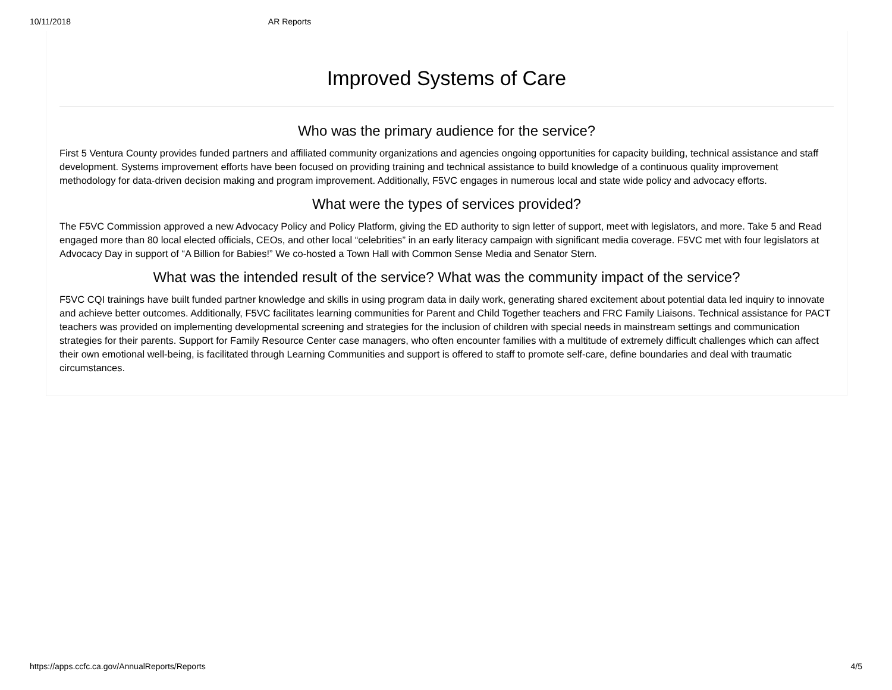10/11/2018 AR Reports
Improved Systems of Care
Who was the primary audience for the service?
First 5 Ventura County provides funded partners and affiliated community organizations and agencies ongoing opportunities for capacity building, technical assistance and staff development. Systems improvement efforts have been focused on providing training and technical assistance to build knowledge of a continuous quality improvement methodology for data-driven decision making and program improvement. Additionally, F5VC engages in numerous local and state wide policy and advocacy efforts.
What were the types of services provided?
The F5VC Commission approved a new Advocacy Policy and Policy Platform, giving the ED authority to sign letter of support, meet with legislators, and more. Take 5 and Read engaged more than 80 local elected officials, CEOs, and other local “celebrities” in an early literacy campaign with significant media coverage. F5VC met with four legislators at Advocacy Day in support of “A Billion for Babies!” We co-hosted a Town Hall with Common Sense Media and Senator Stern.
What was the intended result of the service? What was the community impact of the service?
F5VC CQI trainings have built funded partner knowledge and skills in using program data in daily work, generating shared excitement about potential data led inquiry to innovate and achieve better outcomes. Additionally, F5VC facilitates learning communities for Parent and Child Together teachers and FRC Family Liaisons. Technical assistance for PACT teachers was provided on implementing developmental screening and strategies for the inclusion of children with special needs in mainstream settings and communication strategies for their parents. Support for Family Resource Center case managers, who often encounter families with a multitude of extremely difficult challenges which can affect their own emotional well-being, is facilitated through Learning Communities and support is offered to staff to promote self-care, define boundaries and deal with traumatic circumstances.
https://apps.ccfc.ca.gov/AnnualReports/Reports 4/5